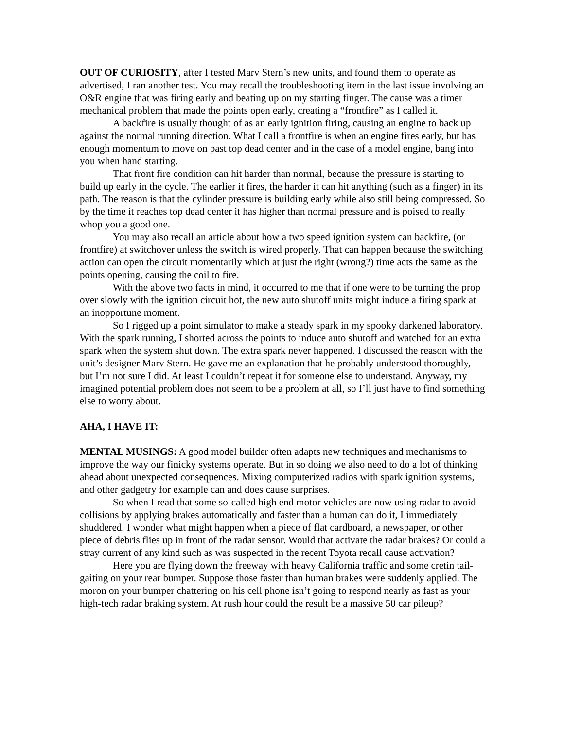OUT OF CURIOSITY, after I tested Marv Stern’s new units, and found them to operate as advertised, I ran another test. You may recall the troubleshooting item in the last issue involving an O&R engine that was firing early and beating up on my starting finger. The cause was a timer mechanical problem that made the points open early, creating a “frontfire” as I called it.
A backfire is usually thought of as an early ignition firing, causing an engine to back up against the normal running direction. What I call a frontfire is when an engine fires early, but has enough momentum to move on past top dead center and in the case of a model engine, bang into you when hand starting.
That front fire condition can hit harder than normal, because the pressure is starting to build up early in the cycle. The earlier it fires, the harder it can hit anything (such as a finger) in its path. The reason is that the cylinder pressure is building early while also still being compressed. So by the time it reaches top dead center it has higher than normal pressure and is poised to really whop you a good one.
You may also recall an article about how a two speed ignition system can backfire, (or frontfire) at switchover unless the switch is wired properly. That can happen because the switching action can open the circuit momentarily which at just the right (wrong?) time acts the same as the points opening, causing the coil to fire.
With the above two facts in mind, it occurred to me that if one were to be turning the prop over slowly with the ignition circuit hot, the new auto shutoff units might induce a firing spark at an inopportune moment.
So I rigged up a point simulator to make a steady spark in my spooky darkened laboratory. With the spark running, I shorted across the points to induce auto shutoff and watched for an extra spark when the system shut down. The extra spark never happened. I discussed the reason with the unit’s designer Marv Stern. He gave me an explanation that he probably understood thoroughly, but I’m not sure I did. At least I couldn’t repeat it for someone else to understand. Anyway, my imagined potential problem does not seem to be a problem at all, so I’ll just have to find something else to worry about.
AHA, I HAVE IT:
MENTAL MUSINGS: A good model builder often adapts new techniques and mechanisms to improve the way our finicky systems operate. But in so doing we also need to do a lot of thinking ahead about unexpected consequences. Mixing computerized radios with spark ignition systems, and other gadgetry for example can and does cause surprises.
So when I read that some so-called high end motor vehicles are now using radar to avoid collisions by applying brakes automatically and faster than a human can do it, I immediately shuddered. I wonder what might happen when a piece of flat cardboard, a newspaper, or other piece of debris flies up in front of the radar sensor. Would that activate the radar brakes? Or could a stray current of any kind such as was suspected in the recent Toyota recall cause activation?
Here you are flying down the freeway with heavy California traffic and some cretin tail-gaiting on your rear bumper. Suppose those faster than human brakes were suddenly applied. The moron on your bumper chattering on his cell phone isn’t going to respond nearly as fast as your high-tech radar braking system. At rush hour could the result be a massive 50 car pileup?